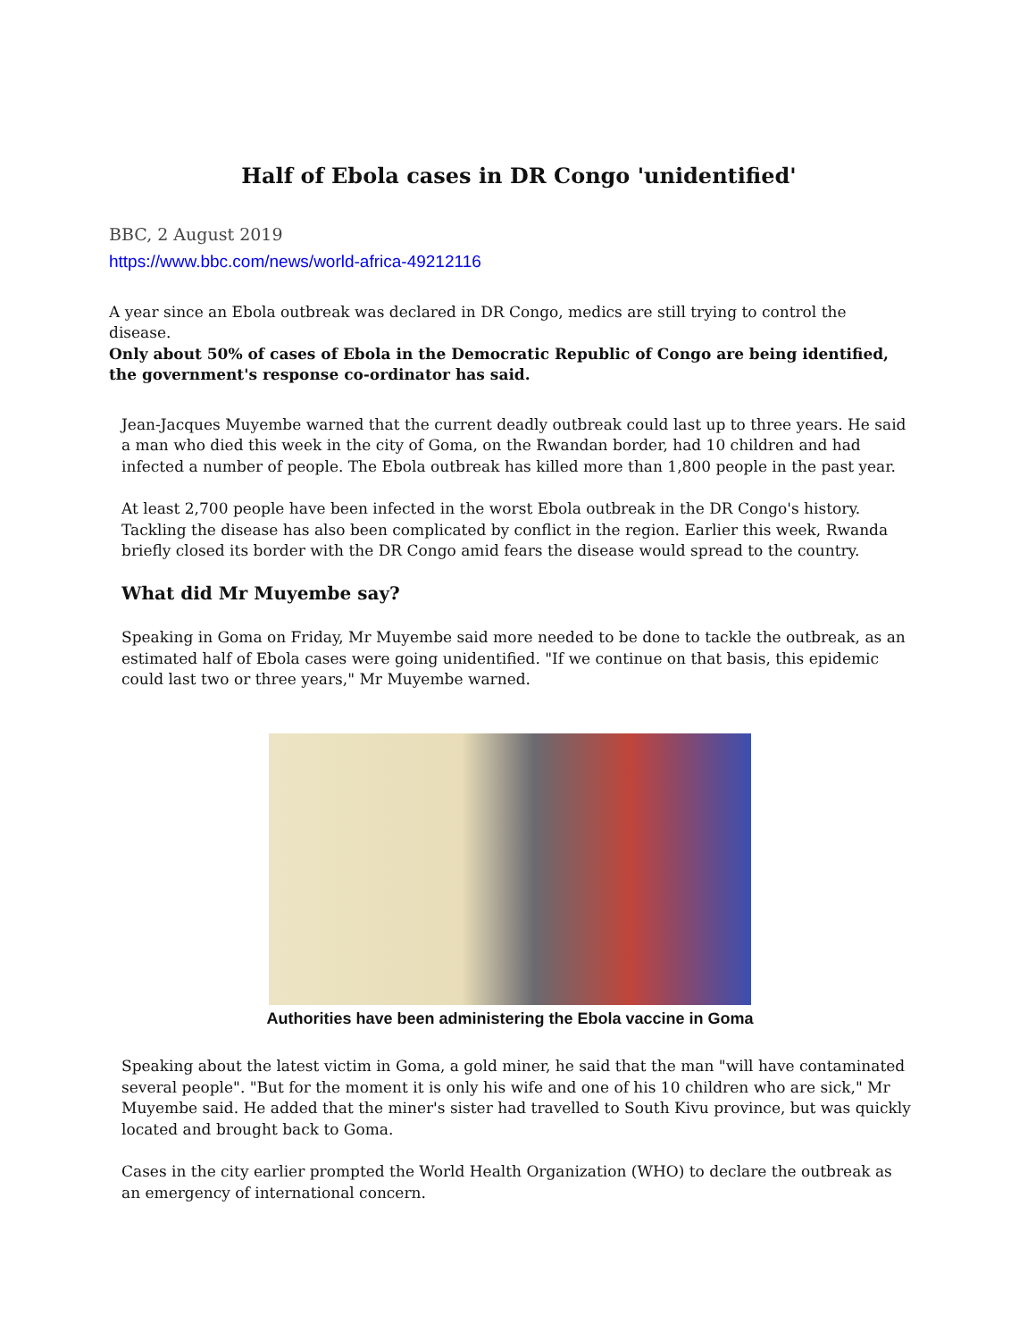Half of Ebola cases in DR Congo 'unidentified'
BBC, 2 August 2019
https://www.bbc.com/news/world-africa-49212116
A year since an Ebola outbreak was declared in DR Congo, medics are still trying to control the disease.
Only about 50% of cases of Ebola in the Democratic Republic of Congo are being identified, the government's response co-ordinator has said.
Jean-Jacques Muyembe warned that the current deadly outbreak could last up to three years. He said a man who died this week in the city of Goma, on the Rwandan border, had 10 children and had infected a number of people. The Ebola outbreak has killed more than 1,800 people in the past year.
At least 2,700 people have been infected in the worst Ebola outbreak in the DR Congo's history. Tackling the disease has also been complicated by conflict in the region. Earlier this week, Rwanda briefly closed its border with the DR Congo amid fears the disease would spread to the country.
What did Mr Muyembe say?
Speaking in Goma on Friday, Mr Muyembe said more needed to be done to tackle the outbreak, as an estimated half of Ebola cases were going unidentified. "If we continue on that basis, this epidemic could last two or three years," Mr Muyembe warned.
Authorities have been administering the Ebola vaccine in Goma
Speaking about the latest victim in Goma, a gold miner, he said that the man "will have contaminated several people". "But for the moment it is only his wife and one of his 10 children who are sick," Mr Muyembe said. He added that the miner's sister had travelled to South Kivu province, but was quickly located and brought back to Goma.
Cases in the city earlier prompted the World Health Organization (WHO) to declare the outbreak as an emergency of international concern.